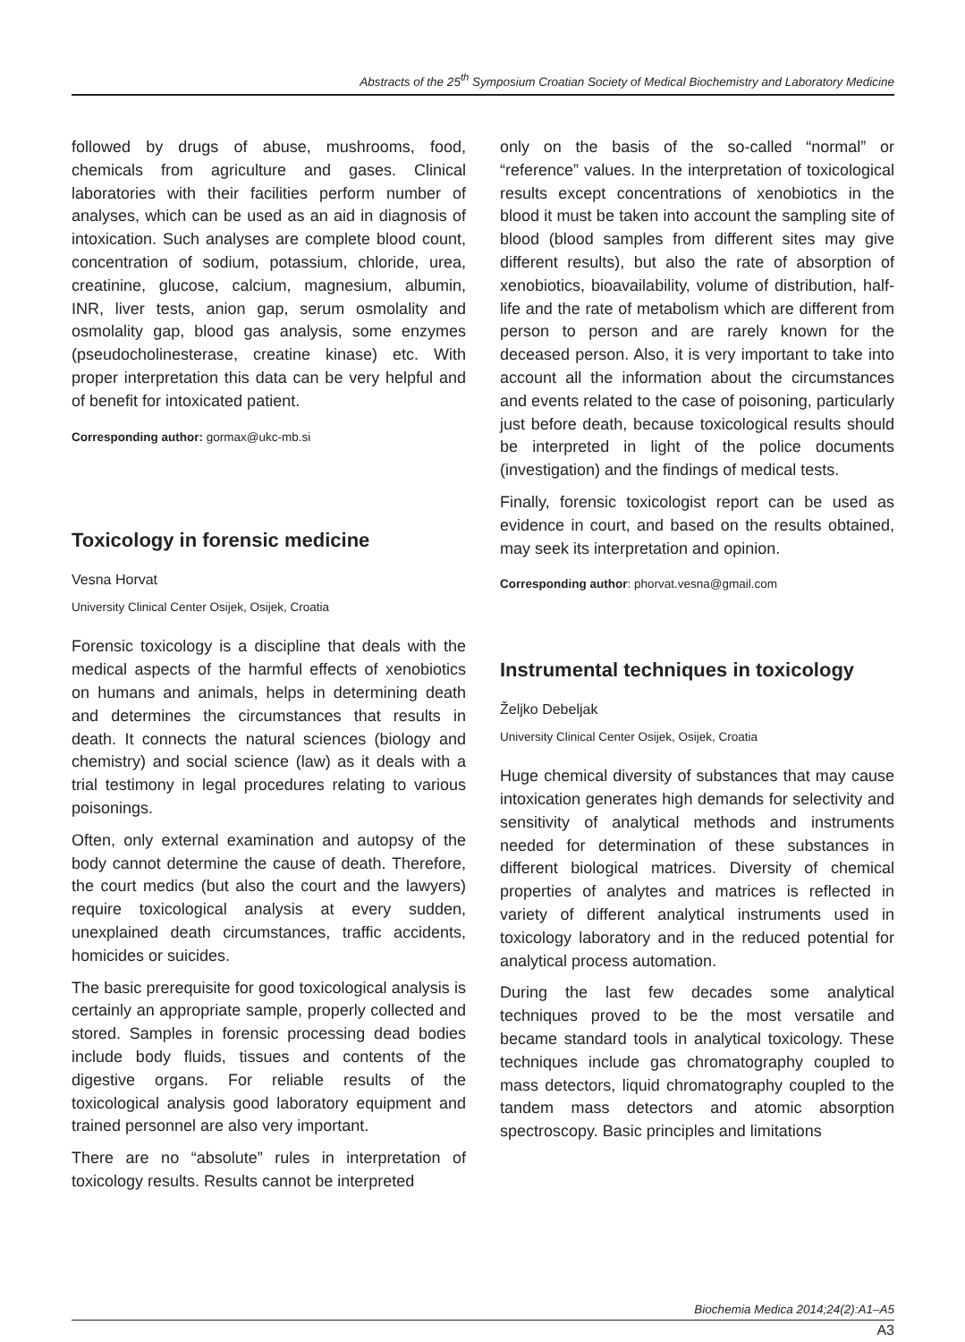Abstracts of the 25<sup>th</sup> Symposium Croatian Society of Medical Biochemistry and Laboratory Medicine
followed by drugs of abuse, mushrooms, food, chemicals from agriculture and gases. Clinical laboratories with their facilities perform number of analyses, which can be used as an aid in diagnosis of intoxication. Such analyses are complete blood count, concentration of sodium, potassium, chloride, urea, creatinine, glucose, calcium, magnesium, albumin, INR, liver tests, anion gap, serum osmolality and osmolality gap, blood gas analysis, some enzymes (pseudocholinesterase, creatine kinase) etc. With proper interpretation this data can be very helpful and of benefit for intoxicated patient.
Corresponding author: gormax@ukc-mb.si
Toxicology in forensic medicine
Vesna Horvat
University Clinical Center Osijek, Osijek, Croatia
Forensic toxicology is a discipline that deals with the medical aspects of the harmful effects of xenobiotics on humans and animals, helps in determining death and determines the circumstances that results in death. It connects the natural sciences (biology and chemistry) and social science (law) as it deals with a trial testimony in legal procedures relating to various poisonings.
Often, only external examination and autopsy of the body cannot determine the cause of death. Therefore, the court medics (but also the court and the lawyers) require toxicological analysis at every sudden, unexplained death circumstances, traffic accidents, homicides or suicides.
The basic prerequisite for good toxicological analysis is certainly an appropriate sample, properly collected and stored. Samples in forensic processing dead bodies include body fluids, tissues and contents of the digestive organs. For reliable results of the toxicological analysis good laboratory equipment and trained personnel are also very important.
There are no “absolute” rules in interpretation of toxicology results. Results cannot be interpreted
only on the basis of the so-called “normal” or “reference” values. In the interpretation of toxicological results except concentrations of xenobiotics in the blood it must be taken into account the sampling site of blood (blood samples from different sites may give different results), but also the rate of absorption of xenobiotics, bioavailability, volume of distribution, half-life and the rate of metabolism which are different from person to person and are rarely known for the deceased person. Also, it is very important to take into account all the information about the circumstances and events related to the case of poisoning, particularly just before death, because toxicological results should be interpreted in light of the police documents (investigation) and the findings of medical tests.
Finally, forensic toxicologist report can be used as evidence in court, and based on the results obtained, may seek its interpretation and opinion.
Corresponding author: phorvat.vesna@gmail.com
Instrumental techniques in toxicology
Željko Debeljak
University Clinical Center Osijek, Osijek, Croatia
Huge chemical diversity of substances that may cause intoxication generates high demands for selectivity and sensitivity of analytical methods and instruments needed for determination of these substances in different biological matrices. Diversity of chemical properties of analytes and matrices is reflected in variety of different analytical instruments used in toxicology laboratory and in the reduced potential for analytical process automation.
During the last few decades some analytical techniques proved to be the most versatile and became standard tools in analytical toxicology. These techniques include gas chromatography coupled to mass detectors, liquid chromatography coupled to the tandem mass detectors and atomic absorption spectroscopy. Basic principles and limitations
Biochemia Medica 2014;24(2):A1–A5
A3